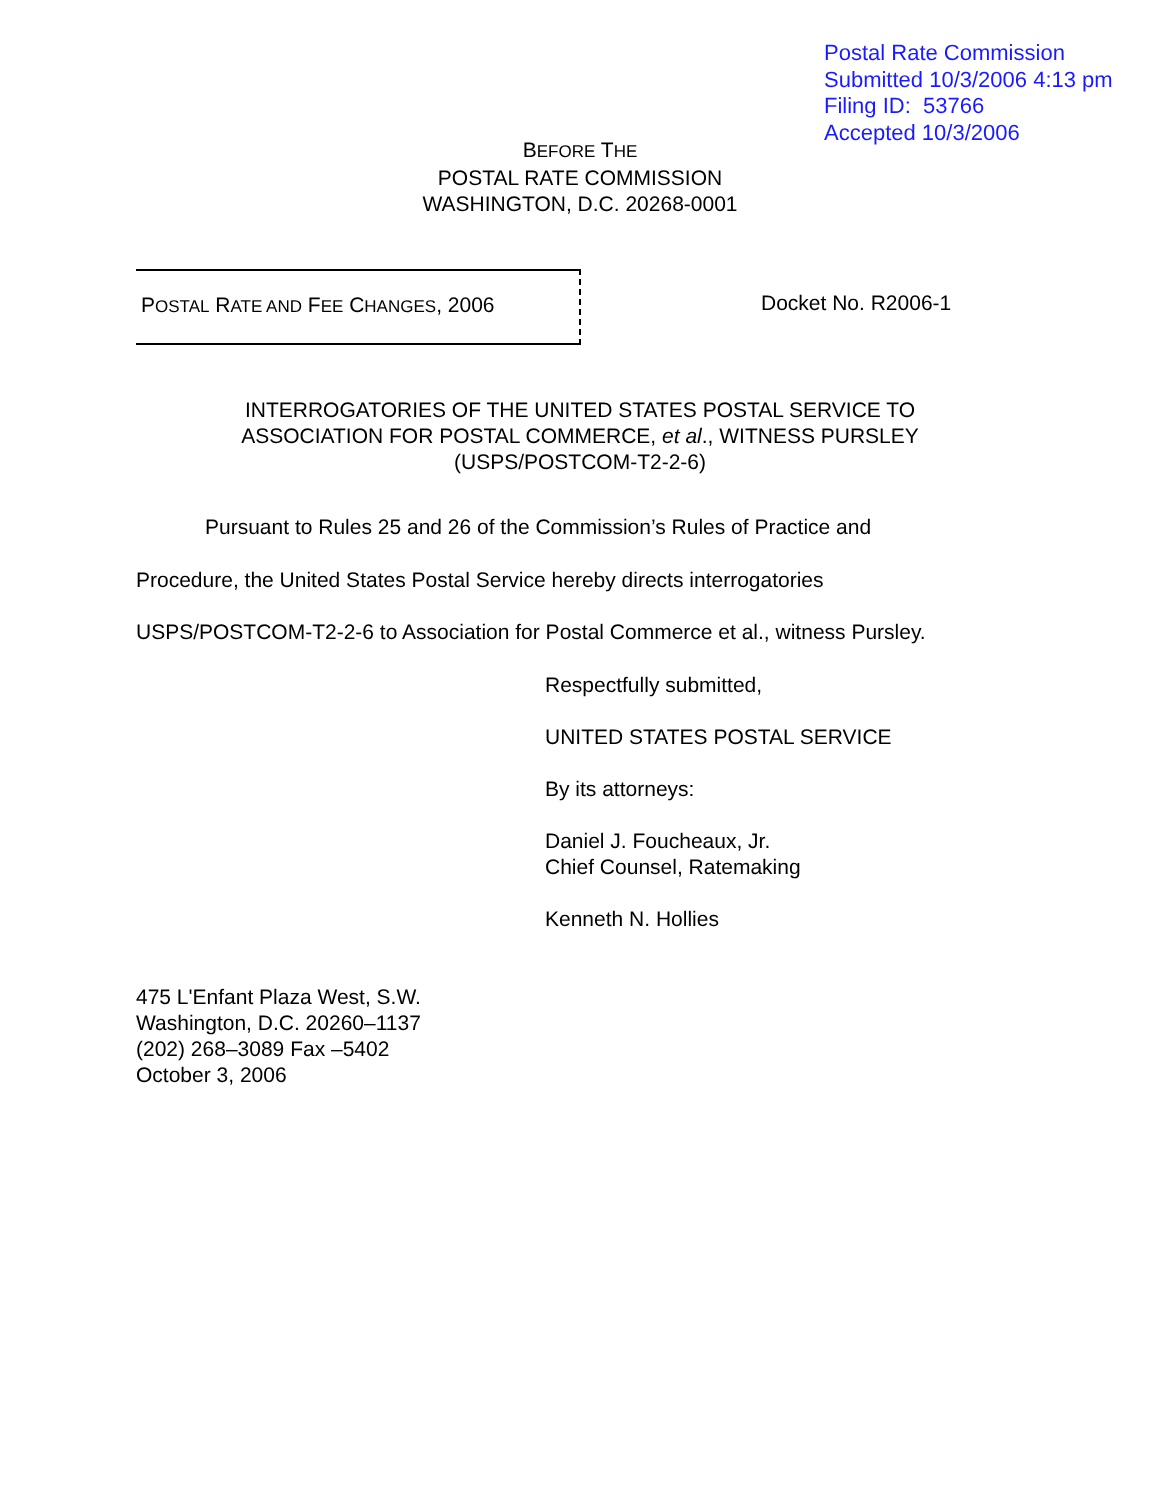Postal Rate Commission
Submitted 10/3/2006 4:13 pm
Filing ID: 53766
Accepted 10/3/2006
BEFORE THE
POSTAL RATE COMMISSION
WASHINGTON, D.C. 20268-0001
POSTAL RATE AND FEE CHANGES, 2006 Docket No. R2006-1
INTERROGATORIES OF THE UNITED STATES POSTAL SERVICE TO
ASSOCIATION FOR POSTAL COMMERCE, et al., WITNESS PURSLEY
(USPS/POSTCOM-T2-2-6)
Pursuant to Rules 25 and 26 of the Commission’s Rules of Practice and
Procedure, the United States Postal Service hereby directs interrogatories
USPS/POSTCOM-T2-2-6 to Association for Postal Commerce et al., witness Pursley.
Respectfully submitted,
UNITED STATES POSTAL SERVICE
By its attorneys:
Daniel J. Foucheaux, Jr.
Chief Counsel, Ratemaking
Kenneth N. Hollies
475 L'Enfant Plaza West, S.W.
Washington, D.C. 20260–1137
(202) 268–3089 Fax –5402
October 3, 2006